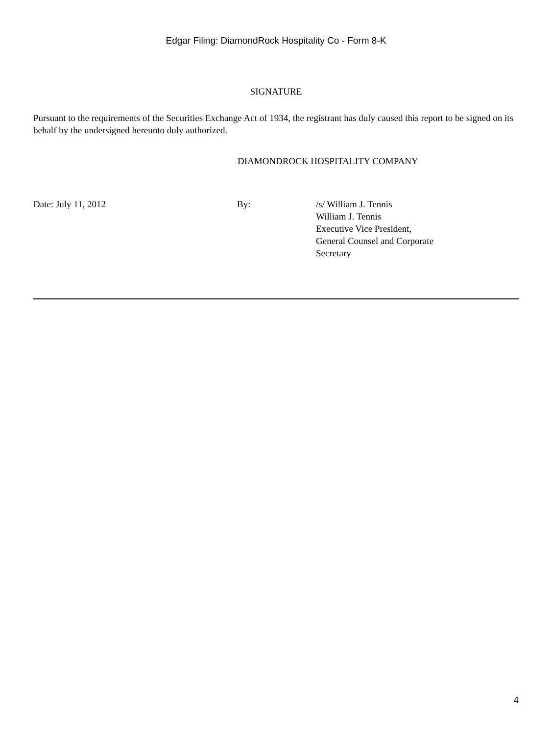Edgar Filing: DiamondRock Hospitality Co - Form 8-K
SIGNATURE
Pursuant to the requirements of the Securities Exchange Act of 1934, the registrant has duly caused this report to be signed on its behalf by the undersigned hereunto duly authorized.
DIAMONDROCK HOSPITALITY COMPANY
Date: July 11, 2012 By: /s/ William J. Tennis
William J. Tennis
Executive Vice President,
General Counsel and Corporate
Secretary
4